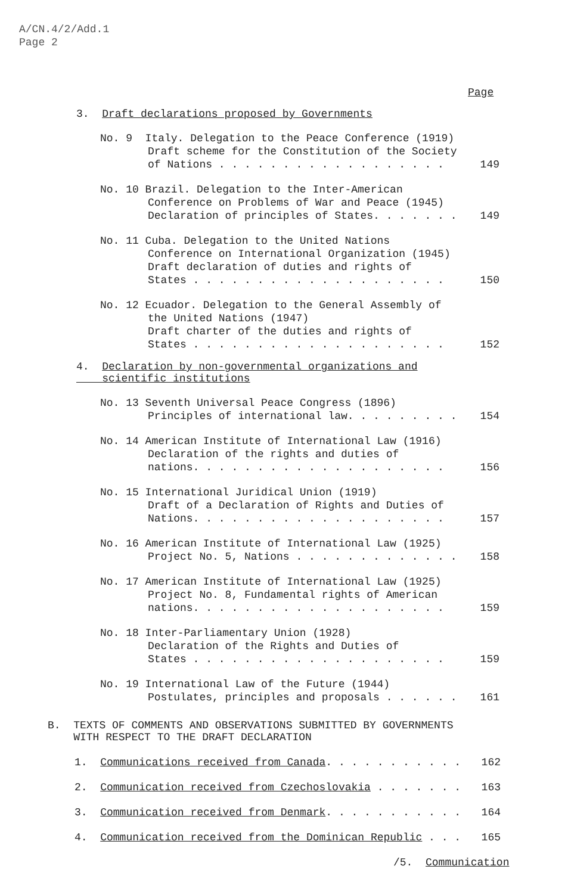A/CN.4/2/Add.1
Page 2
Page
3. Draft declarations proposed by Governments
No. 9 Italy. Delegation to the Peace Conference (1919)
Draft scheme for the Constitution of the Society
of Nations . . . . . . . . . . . . . . . . . . 149
No. 10 Brazil. Delegation to the Inter-American
Conference on Problems of War and Peace (1945)
Declaration of principles of States. . . . . . . 149
No. 11 Cuba. Delegation to the United Nations
Conference on International Organization (1945)
Draft declaration of duties and rights of
States . . . . . . . . . . . . . . . . . . . . 150
No. 12 Ecuador. Delegation to the General Assembly of
the United Nations (1947)
Draft charter of the duties and rights of
States . . . . . . . . . . . . . . . . . . . . 152
4. Declaration by non-governmental organizations and
scientific institutions
No. 13 Seventh Universal Peace Congress (1896)
Principles of international law. . . . . . . . . 154
No. 14 American Institute of International Law (1916)
Declaration of the rights and duties of
nations. . . . . . . . . . . . . . . . . . . . 156
No. 15 International Juridical Union (1919)
Draft of a Declaration of Rights and Duties of
Nations. . . . . . . . . . . . . . . . . . . . 157
No. 16 American Institute of International Law (1925)
Project No. 5, Nations . . . . . . . . . . . . . 158
No. 17 American Institute of International Law (1925)
Project No. 8, Fundamental rights of American
nations. . . . . . . . . . . . . . . . . . . . 159
No. 18 Inter-Parliamentary Union (1928)
Declaration of the Rights and Duties of
States . . . . . . . . . . . . . . . . . . . . 159
No. 19 International Law of the Future (1944)
Postulates, principles and proposals . . . . . . 161
B. TEXTS OF COMMENTS AND OBSERVATIONS SUBMITTED BY GOVERNMENTS
WITH RESPECT TO THE DRAFT DECLARATION
1. Communications received from Canada. . . . . . . . . . . 162
2. Communication received from Czechoslovakia . . . . . . . 163
3. Communication received from Denmark. . . . . . . . . . . 164
4. Communication received from the Dominican Republic . . . 165
/5. Communication